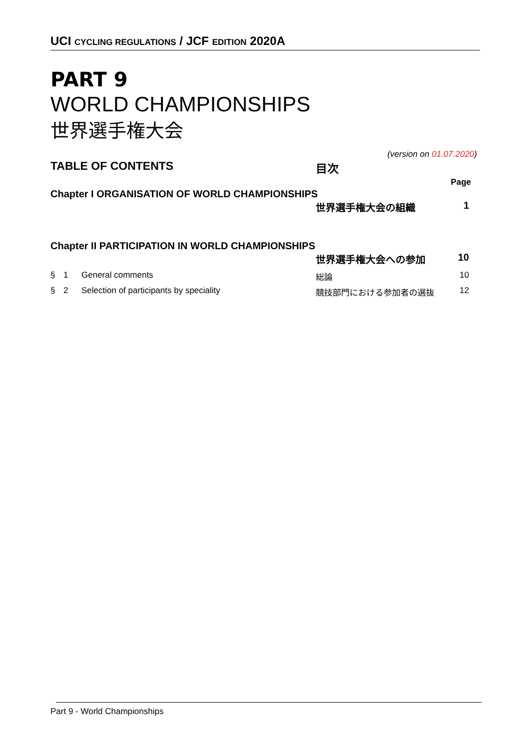UCI CYCLING REGULATIONS / JCF EDITION 2020A
PART 9
WORLD CHAMPIONSHIPS
世界選手権大会
(version on 01.07.2020)
| TABLE OF CONTENTS | | | 目次 | |
| | | | | Page |
| Chapter I ORGANISATION OF WORLD CHAMPIONSHIPS | | | | |
| | | | 世界選手権大会の組織 | 1 |
| Chapter II PARTICIPATION IN WORLD CHAMPIONSHIPS | | | | |
| | | | 世界選手権大会への参加 | 10 |
| § | 1 | General comments | 総論 | 10 |
| § | 2 | Selection of participants by speciality | 競技部門における参加者の選抜 | 12 |
Part 9 - World Championships